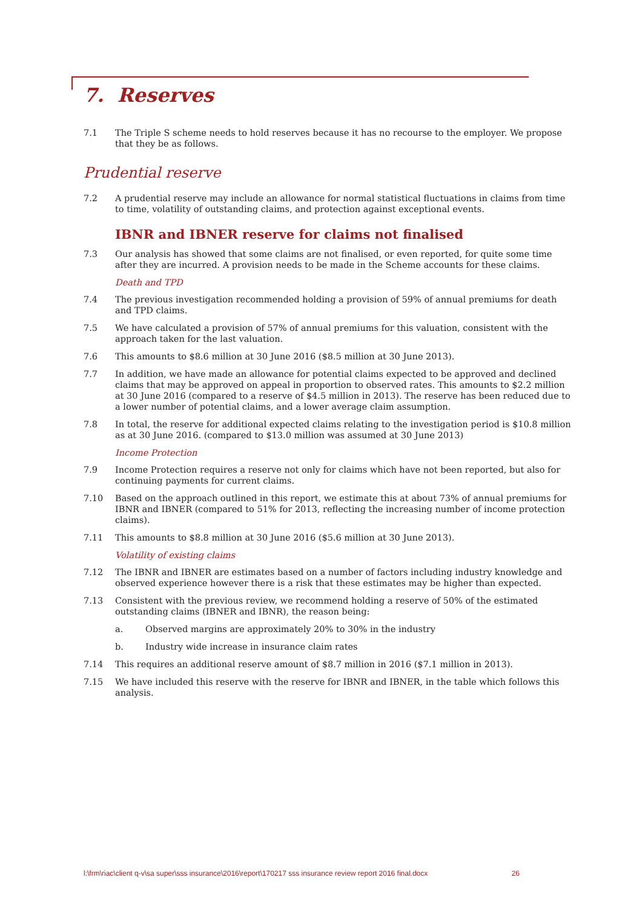7. Reserves
7.1 The Triple S scheme needs to hold reserves because it has no recourse to the employer. We propose that they be as follows.
Prudential reserve
7.2 A prudential reserve may include an allowance for normal statistical fluctuations in claims from time to time, volatility of outstanding claims, and protection against exceptional events.
IBNR and IBNER reserve for claims not finalised
7.3 Our analysis has showed that some claims are not finalised, or even reported, for quite some time after they are incurred. A provision needs to be made in the Scheme accounts for these claims.
Death and TPD
7.4 The previous investigation recommended holding a provision of 59% of annual premiums for death and TPD claims.
7.5 We have calculated a provision of 57% of annual premiums for this valuation, consistent with the approach taken for the last valuation.
7.6 This amounts to $8.6 million at 30 June 2016 ($8.5 million at 30 June 2013).
7.7 In addition, we have made an allowance for potential claims expected to be approved and declined claims that may be approved on appeal in proportion to observed rates. This amounts to $2.2 million at 30 June 2016 (compared to a reserve of $4.5 million in 2013). The reserve has been reduced due to a lower number of potential claims, and a lower average claim assumption.
7.8 In total, the reserve for additional expected claims relating to the investigation period is $10.8 million as at 30 June 2016. (compared to $13.0 million was assumed at 30 June 2013)
Income Protection
7.9 Income Protection requires a reserve not only for claims which have not been reported, but also for continuing payments for current claims.
7.10 Based on the approach outlined in this report, we estimate this at about 73% of annual premiums for IBNR and IBNER (compared to 51% for 2013, reflecting the increasing number of income protection claims).
7.11 This amounts to $8.8 million at 30 June 2016 ($5.6 million at 30 June 2013).
Volatility of existing claims
7.12 The IBNR and IBNER are estimates based on a number of factors including industry knowledge and observed experience however there is a risk that these estimates may be higher than expected.
7.13 Consistent with the previous review, we recommend holding a reserve of 50% of the estimated outstanding claims (IBNER and IBNR), the reason being:
a. Observed margins are approximately 20% to 30% in the industry
b. Industry wide increase in insurance claim rates
7.14 This requires an additional reserve amount of $8.7 million in 2016 ($7.1 million in 2013).
7.15 We have included this reserve with the reserve for IBNR and IBNER, in the table which follows this analysis.
l:\frm\riac\client q-v\sa super\sss insurance\2016\report\170217 sss insurance review report 2016 final.docx 26